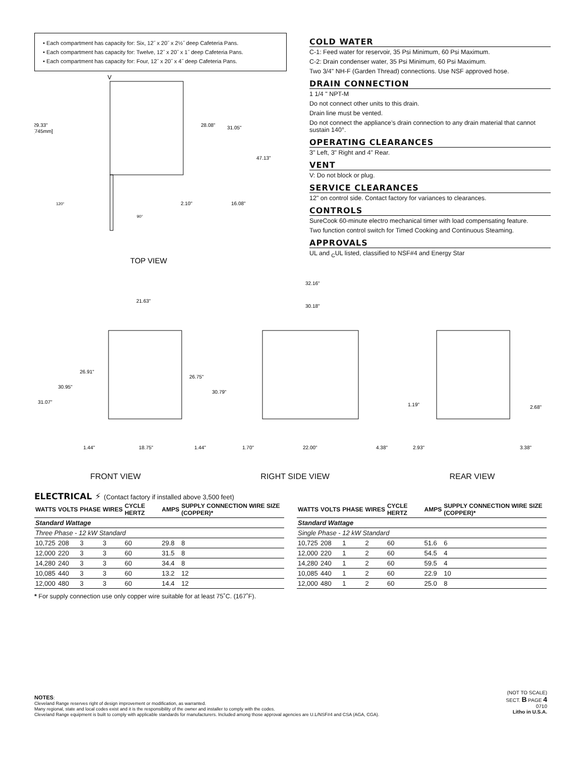• Each compartment has capacity for: Six, 12˝ x 20˝ x 2½˝ deep Cafeteria Pans.
• Each compartment has capacity for: Twelve, 12˝ x 20˝ x 1˝ deep Cafeteria Pans.
• Each compartment has capacity for: Four, 12˝ x 20˝ x 4˝ deep Cafeteria Pans.
V
29.33"
[745mm]
28.08"
31.05"
47.13"
2.10"
16.08"
120°
90°
TOP VIEW
COLD WATER
C-1: Feed water for reservoir, 35 Psi Minimum, 60 Psi Maximum.
C-2: Drain condenser water, 35 Psi Minimum, 60 Psi Maximum.
Two 3/4" NH-F (Garden Thread) connections. Use NSF approved hose.
DRAIN CONNECTION
1 1/4 " NPT-M
Do not connect other units to this drain.
Drain line must be vented.
Do not connect the appliance’s drain connection to any drain material that cannot sustain 140°.
OPERATING CLEARANCES
3" Left, 3" Right and 4" Rear.
VENT
V: Do not block or plug.
SERVICE CLEARANCES
12" on control side. Contact factory for variances to clearances.
CONTROLS
SureCook 60-minute electro mechanical timer with load compensating feature.
Two function control switch for Timed Cooking and Continuous Steaming.
APPROVALS
UL and <sub>C</sub>UL listed, classified to NSF#4 and Energy Star
21.63"
26.91"
30.95"
31.07"
26.75"
30.79"
1.44"
18.75"
1.44"
32.16"
30.18"
1.70"
22.00"
4.38"
1.19"
2.68"
2.93"
3.38"
FRONT VIEW RIGHT SIDE VIEW REAR VIEW
ELECTRICAL ⚡ (Contact factory if installed above 3,500 feet)
| WATTS | VOLTS | PHASE | WIRES | CYCLE HERTZ | AMPS | SUPPLY CONNECTION WIRE SIZE (COPPER)* |
| --- | --- | --- | --- | --- | --- | --- |
| Standard Wattage | | | | | | |
| Three Phase - 12 kW Standard | | | | | | |
| 10,725 | 208 | 3 | 3 | 60 | 29.8 | 8 |
| 12,000 | 220 | 3 | 3 | 60 | 31.5 | 8 |
| 14,280 | 240 | 3 | 3 | 60 | 34.4 | 8 |
| 10,085 | 440 | 3 | 3 | 60 | 13.2 | 12 |
| 12,000 | 480 | 3 | 3 | 60 | 14.4 | 12 |
| WATTS | VOLTS | PHASE | WIRES | CYCLE HERTZ | AMPS | SUPPLY CONNECTION WIRE SIZE (COPPER)* |
| --- | --- | --- | --- | --- | --- | --- |
| Standard Wattage | | | | | | |
| Single Phase - 12 kW Standard | | | | | | |
| 10,725 | 208 | 1 | 2 | 60 | 51.6 | 6 |
| 12,000 | 220 | 1 | 2 | 60 | 54.5 | 4 |
| 14,280 | 240 | 1 | 2 | 60 | 59.5 | 4 |
| 10,085 | 440 | 1 | 2 | 60 | 22.9 | 10 |
| 12,000 | 480 | 1 | 2 | 60 | 25.0 | 8 |
* For supply connection use only copper wire suitable for at least 75˚C. (167˚F).
NOTES:
Cleveland Range reserves right of design improvement or modification, as warranted.
Many regional, state and local codes exist and it is the responsibility of the owner and installer to comply with the codes.
Cleveland Range equipment is built to comply with applicable standards for manufacturers. Included among those approval agencies are U.L/NSF#4 and CSA (AGA, CGA).
(NOT TO SCALE)
SECT. B PAGE 4
0710
Litho in U.S.A.